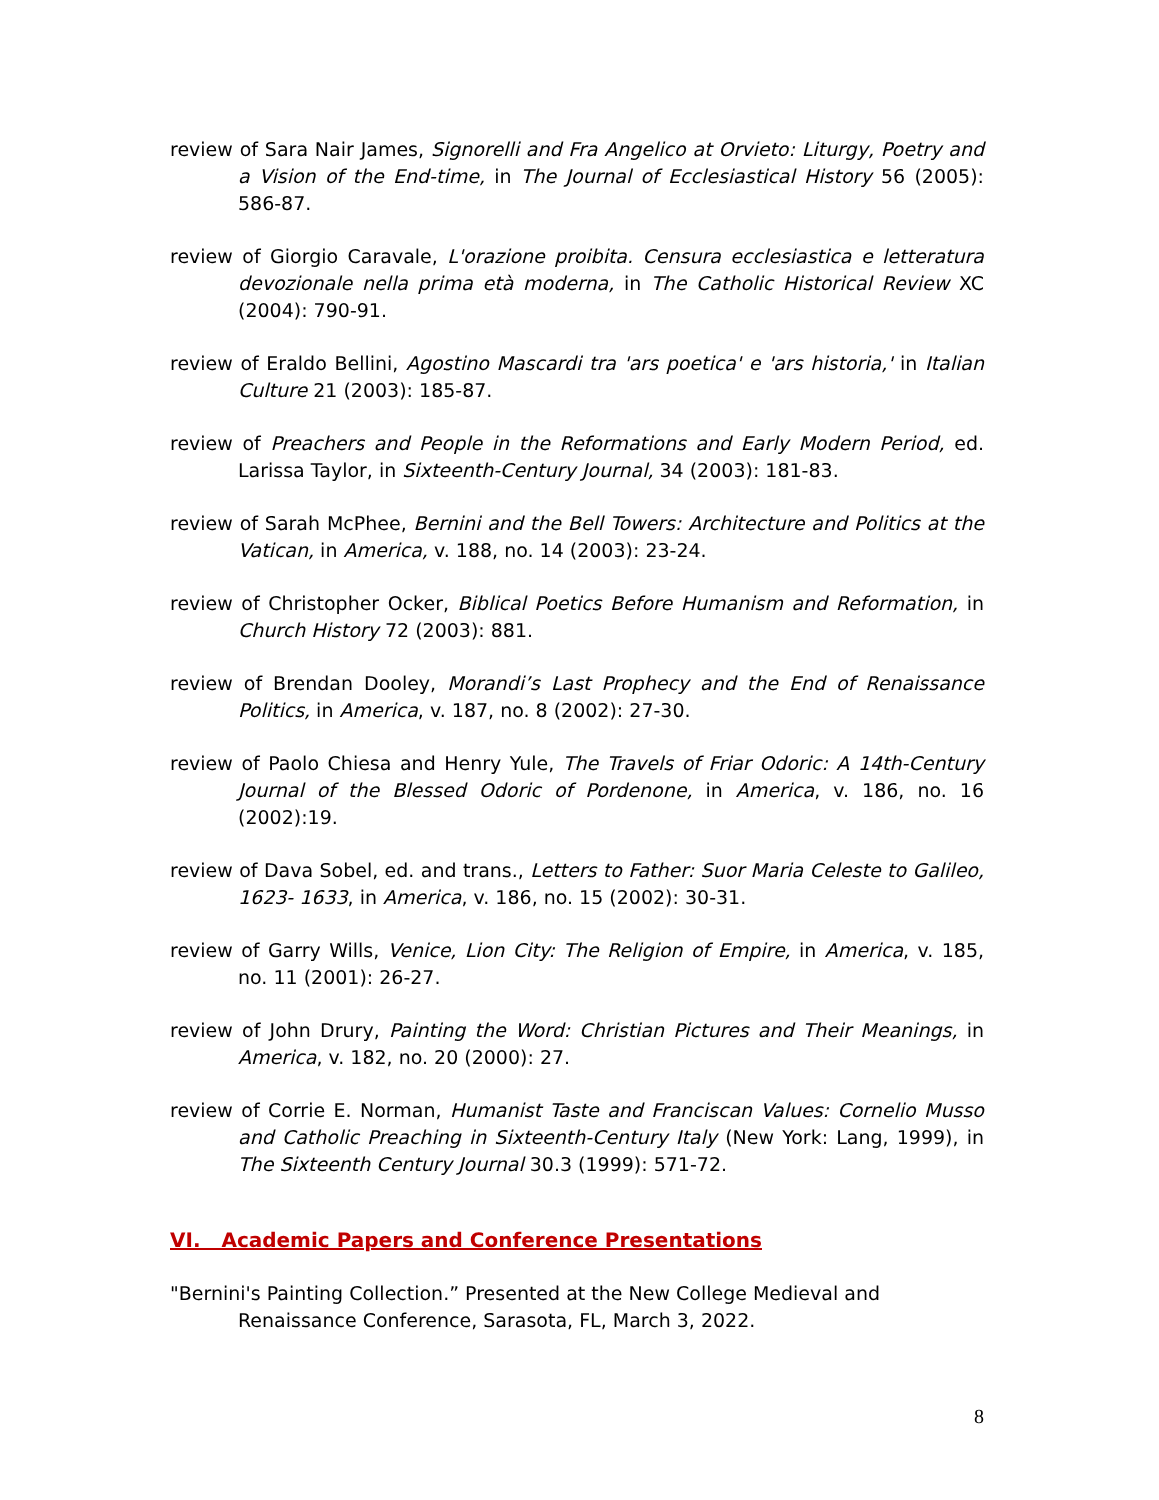review of Sara Nair James, Signorelli and Fra Angelico at Orvieto: Liturgy, Poetry and a Vision of the End-time, in The Journal of Ecclesiastical History 56 (2005): 586-87.
review of Giorgio Caravale, L'orazione proibita. Censura ecclesiastica e letteratura devozionale nella prima età moderna, in The Catholic Historical Review XC (2004): 790-91.
review of Eraldo Bellini, Agostino Mascardi tra 'ars poetica' e 'ars historia,' in Italian Culture 21 (2003): 185-87.
review of Preachers and People in the Reformations and Early Modern Period, ed. Larissa Taylor, in Sixteenth-Century Journal, 34 (2003): 181-83.
review of Sarah McPhee, Bernini and the Bell Towers: Architecture and Politics at the Vatican, in America, v. 188, no. 14 (2003): 23-24.
review of Christopher Ocker, Biblical Poetics Before Humanism and Reformation, in Church History 72 (2003): 881.
review of Brendan Dooley, Morandi’s Last Prophecy and the End of Renaissance Politics, in America, v. 187, no. 8 (2002): 27-30.
review of Paolo Chiesa and Henry Yule, The Travels of Friar Odoric: A 14th-Century Journal of the Blessed Odoric of Pordenone, in America, v. 186, no. 16 (2002):19.
review of Dava Sobel, ed. and trans., Letters to Father: Suor Maria Celeste to Galileo, 1623- 1633, in America, v. 186, no. 15 (2002): 30-31.
review of Garry Wills, Venice, Lion City: The Religion of Empire, in America, v. 185, no. 11 (2001): 26-27.
review of John Drury, Painting the Word: Christian Pictures and Their Meanings, in America, v. 182, no. 20 (2000): 27.
review of Corrie E. Norman, Humanist Taste and Franciscan Values: Cornelio Musso and Catholic Preaching in Sixteenth-Century Italy (New York: Lang, 1999), in The Sixteenth Century Journal 30.3 (1999): 571-72.
VI. Academic Papers and Conference Presentations
"Bernini's Painting Collection.” Presented at the New College Medieval and Renaissance Conference, Sarasota, FL, March 3, 2022.
8